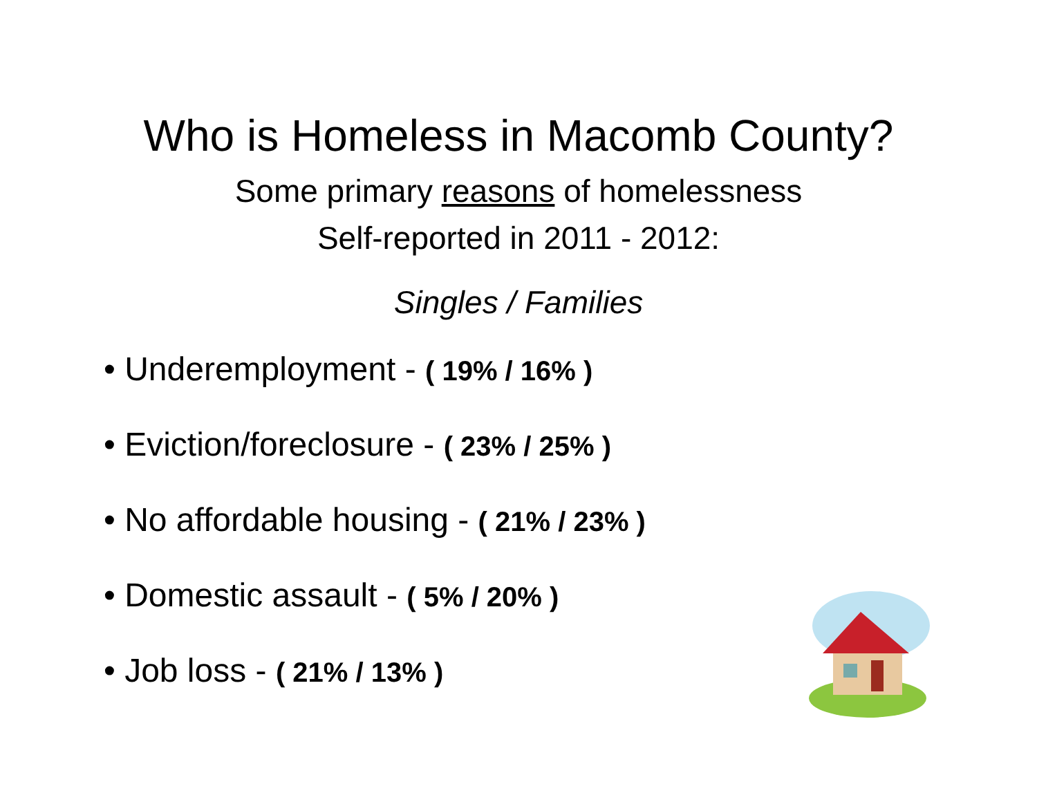Who is Homeless in Macomb County?
Some primary reasons of homelessness
Self-reported in 2011 - 2012:
Singles / Families
• Underemployment - ( 19% / 16% )
• Eviction/foreclosure - ( 23% / 25% )
• No affordable housing - ( 21% / 23% )
• Domestic assault - ( 5% / 20% )
• Job loss - ( 21% / 13% )